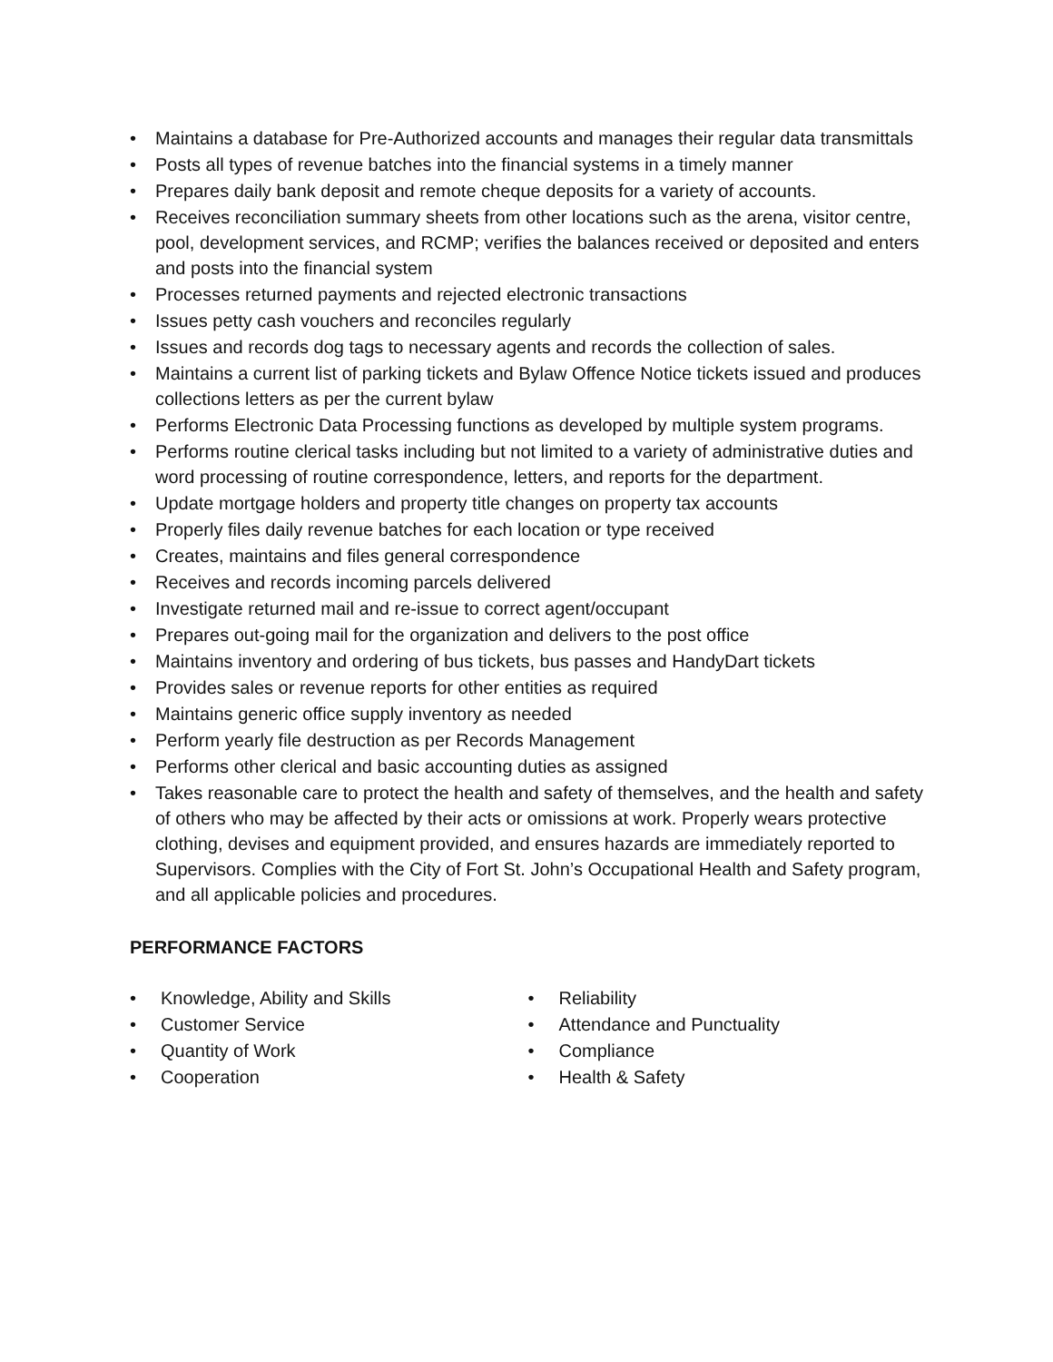• Maintains a database for Pre-Authorized accounts and manages their regular data transmittals
• Posts all types of revenue batches into the financial systems in a timely manner
• Prepares daily bank deposit and remote cheque deposits for a variety of accounts.
• Receives reconciliation summary sheets from other locations such as the arena, visitor centre, pool, development services, and RCMP; verifies the balances received or deposited and enters and posts into the financial system
• Processes returned payments and rejected electronic transactions
• Issues petty cash vouchers and reconciles regularly
• Issues and records dog tags to necessary agents and records the collection of sales.
• Maintains a current list of parking tickets and Bylaw Offence Notice tickets issued and produces collections letters as per the current bylaw
• Performs Electronic Data Processing functions as developed by multiple system programs.
• Performs routine clerical tasks including but not limited to a variety of administrative duties and word processing of routine correspondence, letters, and reports for the department.
• Update mortgage holders and property title changes on property tax accounts
• Properly files daily revenue batches for each location or type received
• Creates, maintains and files general correspondence
• Receives and records incoming parcels delivered
• Investigate returned mail and re-issue to correct agent/occupant
• Prepares out-going mail for the organization and delivers to the post office
• Maintains inventory and ordering of bus tickets, bus passes and HandyDart tickets
• Provides sales or revenue reports for other entities as required
• Maintains generic office supply inventory as needed
• Perform yearly file destruction as per Records Management
• Performs other clerical and basic accounting duties as assigned
• Takes reasonable care to protect the health and safety of themselves, and the health and safety of others who may be affected by their acts or omissions at work. Properly wears protective clothing, devises and equipment provided, and ensures hazards are immediately reported to Supervisors. Complies with the City of Fort St. John’s Occupational Health and Safety program, and all applicable policies and procedures.
PERFORMANCE FACTORS
• Knowledge, Ability and Skills
• Customer Service
• Quantity of Work
• Cooperation
• Reliability
• Attendance and Punctuality
• Compliance
• Health & Safety